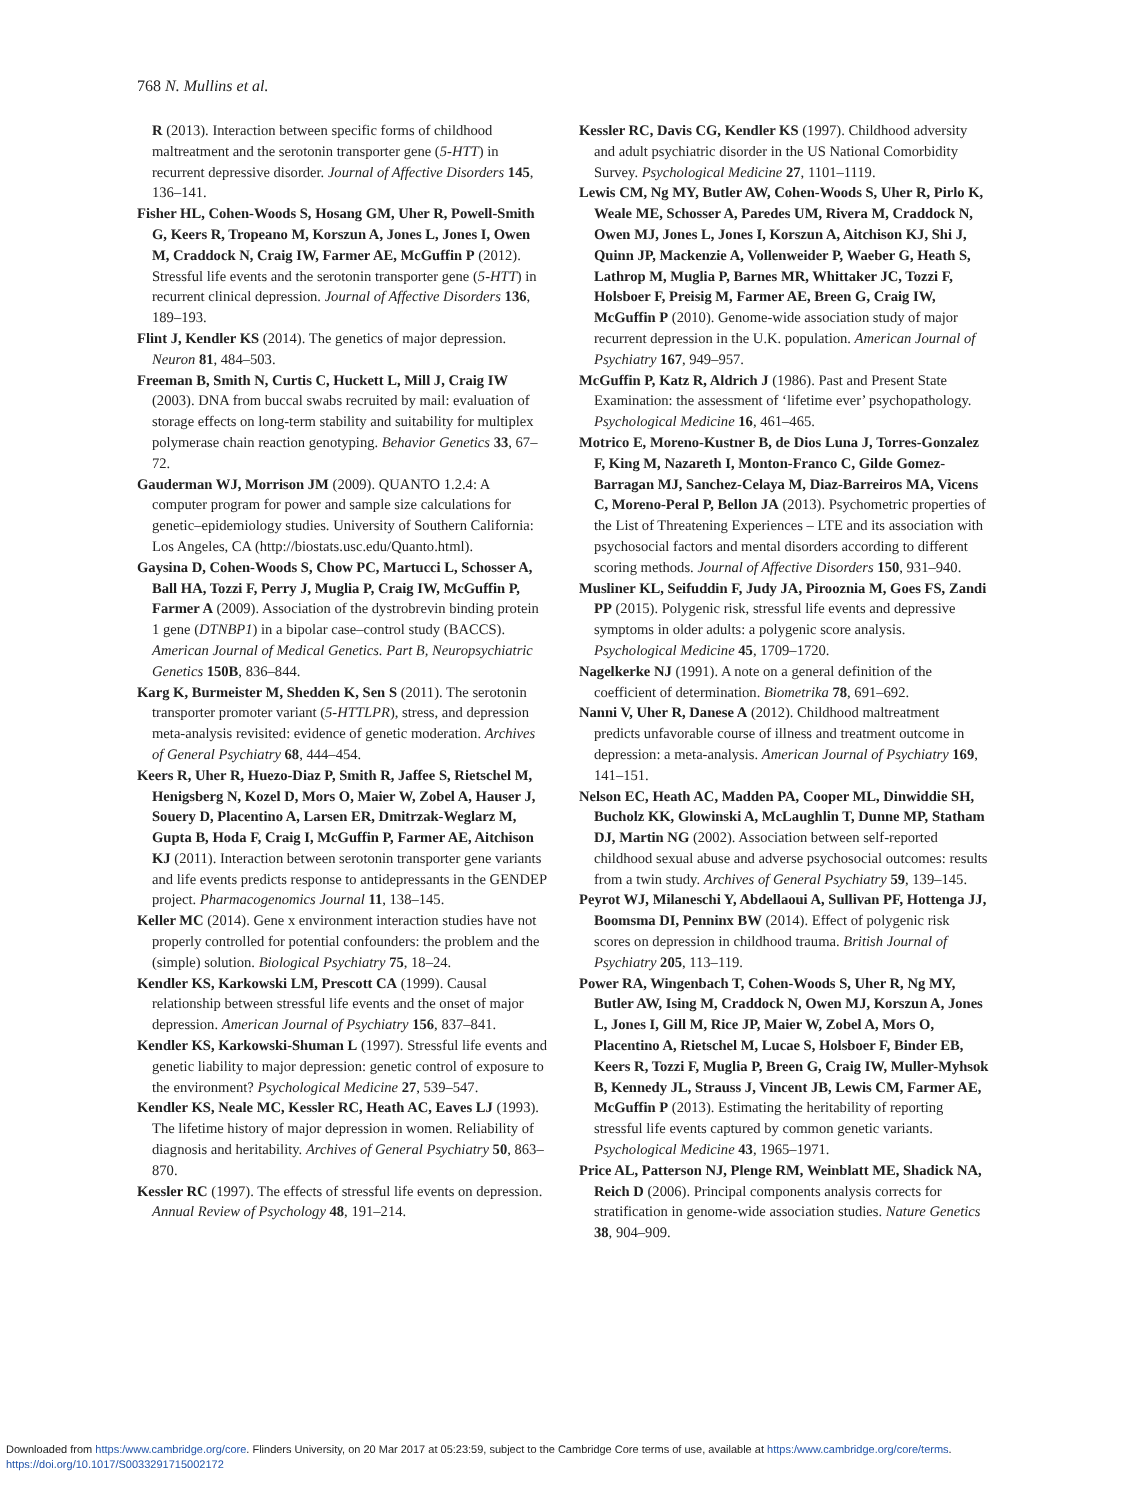768 N. Mullins et al.
R (2013). Interaction between specific forms of childhood maltreatment and the serotonin transporter gene (5-HTT) in recurrent depressive disorder. Journal of Affective Disorders 145, 136–141.
Fisher HL, Cohen-Woods S, Hosang GM, Uher R, Powell-Smith G, Keers R, Tropeano M, Korszun A, Jones L, Jones I, Owen M, Craddock N, Craig IW, Farmer AE, McGuffin P (2012). Stressful life events and the serotonin transporter gene (5-HTT) in recurrent clinical depression. Journal of Affective Disorders 136, 189–193.
Flint J, Kendler KS (2014). The genetics of major depression. Neuron 81, 484–503.
Freeman B, Smith N, Curtis C, Huckett L, Mill J, Craig IW (2003). DNA from buccal swabs recruited by mail: evaluation of storage effects on long-term stability and suitability for multiplex polymerase chain reaction genotyping. Behavior Genetics 33, 67–72.
Gauderman WJ, Morrison JM (2009). QUANTO 1.2.4: A computer program for power and sample size calculations for genetic–epidemiology studies. University of Southern California: Los Angeles, CA (http://biostats.usc.edu/Quanto.html).
Gaysina D, Cohen-Woods S, Chow PC, Martucci L, Schosser A, Ball HA, Tozzi F, Perry J, Muglia P, Craig IW, McGuffin P, Farmer A (2009). Association of the dystrobrevin binding protein 1 gene (DTNBP1) in a bipolar case–control study (BACCS). American Journal of Medical Genetics. Part B, Neuropsychiatric Genetics 150B, 836–844.
Karg K, Burmeister M, Shedden K, Sen S (2011). The serotonin transporter promoter variant (5-HTTLPR), stress, and depression meta-analysis revisited: evidence of genetic moderation. Archives of General Psychiatry 68, 444–454.
Keers R, Uher R, Huezo-Diaz P, Smith R, Jaffee S, Rietschel M, Henigsberg N, Kozel D, Mors O, Maier W, Zobel A, Hauser J, Souery D, Placentino A, Larsen ER, Dmitrzak-Weglarz M, Gupta B, Hoda F, Craig I, McGuffin P, Farmer AE, Aitchison KJ (2011). Interaction between serotonin transporter gene variants and life events predicts response to antidepressants in the GENDEP project. Pharmacogenomics Journal 11, 138–145.
Keller MC (2014). Gene x environment interaction studies have not properly controlled for potential confounders: the problem and the (simple) solution. Biological Psychiatry 75, 18–24.
Kendler KS, Karkowski LM, Prescott CA (1999). Causal relationship between stressful life events and the onset of major depression. American Journal of Psychiatry 156, 837–841.
Kendler KS, Karkowski-Shuman L (1997). Stressful life events and genetic liability to major depression: genetic control of exposure to the environment? Psychological Medicine 27, 539–547.
Kendler KS, Neale MC, Kessler RC, Heath AC, Eaves LJ (1993). The lifetime history of major depression in women. Reliability of diagnosis and heritability. Archives of General Psychiatry 50, 863–870.
Kessler RC (1997). The effects of stressful life events on depression. Annual Review of Psychology 48, 191–214.
Kessler RC, Davis CG, Kendler KS (1997). Childhood adversity and adult psychiatric disorder in the US National Comorbidity Survey. Psychological Medicine 27, 1101–1119.
Lewis CM, Ng MY, Butler AW, Cohen-Woods S, Uher R, Pirlo K, Weale ME, Schosser A, Paredes UM, Rivera M, Craddock N, Owen MJ, Jones L, Jones I, Korszun A, Aitchison KJ, Shi J, Quinn JP, Mackenzie A, Vollenweider P, Waeber G, Heath S, Lathrop M, Muglia P, Barnes MR, Whittaker JC, Tozzi F, Holsboer F, Preisig M, Farmer AE, Breen G, Craig IW, McGuffin P (2010). Genome-wide association study of major recurrent depression in the U.K. population. American Journal of Psychiatry 167, 949–957.
McGuffin P, Katz R, Aldrich J (1986). Past and Present State Examination: the assessment of ‘lifetime ever’ psychopathology. Psychological Medicine 16, 461–465.
Motrico E, Moreno-Kustner B, de Dios Luna J, Torres-Gonzalez F, King M, Nazareth I, Monton-Franco C, Gilde Gomez-Barragan MJ, Sanchez-Celaya M, Diaz-Barreiros MA, Vicens C, Moreno-Peral P, Bellon JA (2013). Psychometric properties of the List of Threatening Experiences – LTE and its association with psychosocial factors and mental disorders according to different scoring methods. Journal of Affective Disorders 150, 931–940.
Musliner KL, Seifuddin F, Judy JA, Pirooznia M, Goes FS, Zandi PP (2015). Polygenic risk, stressful life events and depressive symptoms in older adults: a polygenic score analysis. Psychological Medicine 45, 1709–1720.
Nagelkerke NJ (1991). A note on a general definition of the coefficient of determination. Biometrika 78, 691–692.
Nanni V, Uher R, Danese A (2012). Childhood maltreatment predicts unfavorable course of illness and treatment outcome in depression: a meta-analysis. American Journal of Psychiatry 169, 141–151.
Nelson EC, Heath AC, Madden PA, Cooper ML, Dinwiddie SH, Bucholz KK, Glowinski A, McLaughlin T, Dunne MP, Statham DJ, Martin NG (2002). Association between self-reported childhood sexual abuse and adverse psychosocial outcomes: results from a twin study. Archives of General Psychiatry 59, 139–145.
Peyrot WJ, Milaneschi Y, Abdellaoui A, Sullivan PF, Hottenga JJ, Boomsma DI, Penninx BW (2014). Effect of polygenic risk scores on depression in childhood trauma. British Journal of Psychiatry 205, 113–119.
Power RA, Wingenbach T, Cohen-Woods S, Uher R, Ng MY, Butler AW, Ising M, Craddock N, Owen MJ, Korszun A, Jones L, Jones I, Gill M, Rice JP, Maier W, Zobel A, Mors O, Placentino A, Rietschel M, Lucae S, Holsboer F, Binder EB, Keers R, Tozzi F, Muglia P, Breen G, Craig IW, Muller-Myhsok B, Kennedy JL, Strauss J, Vincent JB, Lewis CM, Farmer AE, McGuffin P (2013). Estimating the heritability of reporting stressful life events captured by common genetic variants. Psychological Medicine 43, 1965–1971.
Price AL, Patterson NJ, Plenge RM, Weinblatt ME, Shadick NA, Reich D (2006). Principal components analysis corrects for stratification in genome-wide association studies. Nature Genetics 38, 904–909.
Downloaded from https:/www.cambridge.org/core. Flinders University, on 20 Mar 2017 at 05:23:59, subject to the Cambridge Core terms of use, available at https:/www.cambridge.org/core/terms.
https://doi.org/10.1017/S0033291715002172